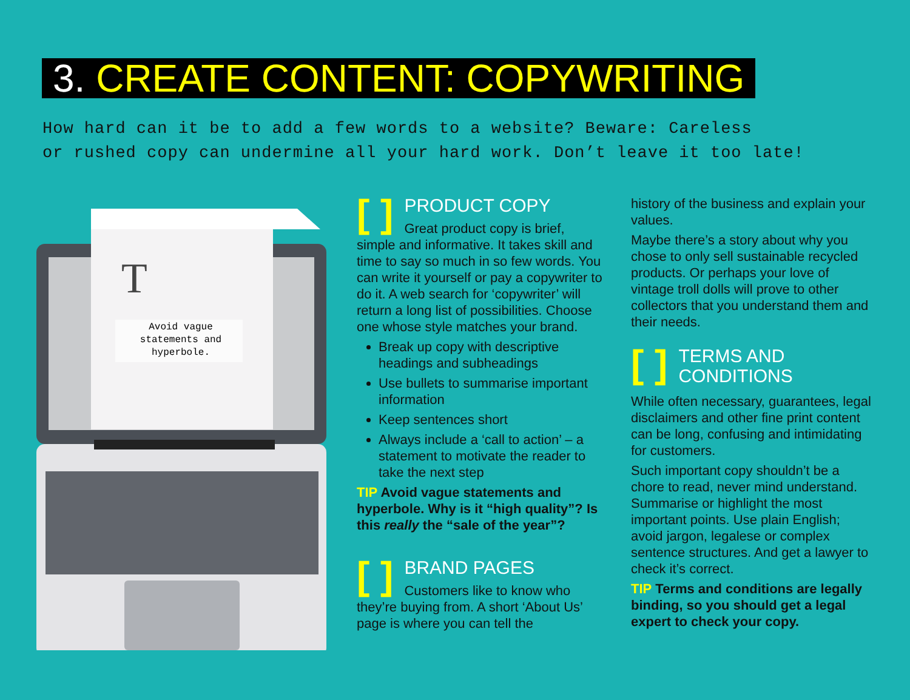3. CREATE CONTENT: COPYWRITING
How hard can it be to add a few words to a website? Beware: Careless
or rushed copy can undermine all your hard work. Don’t leave it too late!
T
Avoid vague
statements and
hyperbole.
[ ]
PRODUCT COPY
Great product copy is brief, simple and informative. It takes skill and time to say so much in so few words. You can write it yourself or pay a copywriter to do it. A web search for ‘copywriter’ will return a long list of possibilities. Choose one whose style matches your brand.
Break up copy with descriptive headings and subheadings
Use bullets to summarise important information
Keep sentences short
Always include a ‘call to action’ – a statement to motivate the reader to take the next step
TIP Avoid vague statements and hyperbole. Why is it “high quality”? Is this really the “sale of the year”?
[ ]
BRAND PAGES
Customers like to know who they’re buying from. A short ‘About Us’ page is where you can tell the
history of the business and explain your values.
Maybe there’s a story about why you chose to only sell sustainable recycled products. Or perhaps your love of vintage troll dolls will prove to other collectors that you understand them and their needs.
[ ]
TERMS AND
CONDITIONS
While often necessary, guarantees, legal disclaimers and other fine print content can be long, confusing and intimidating for customers.
Such important copy shouldn’t be a chore to read, never mind understand. Summarise or highlight the most important points. Use plain English; avoid jargon, legalese or complex sentence structures. And get a lawyer to check it’s correct.
TIP Terms and conditions are legally binding, so you should get a legal expert to check your copy.